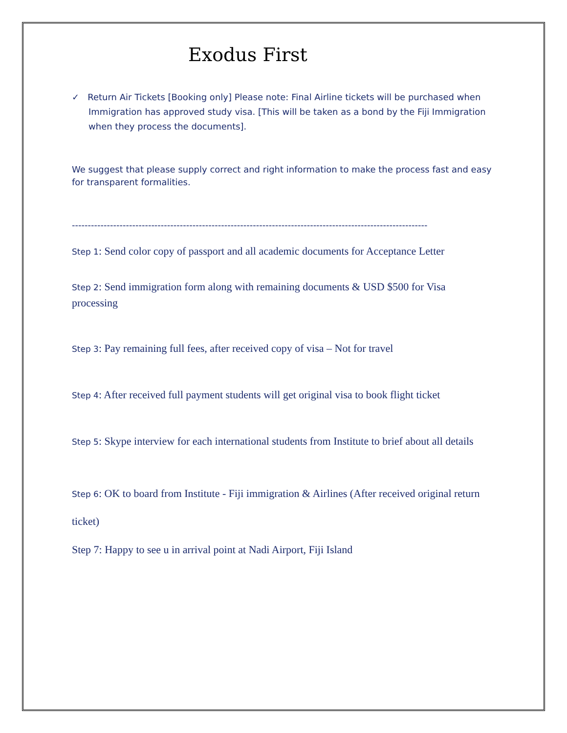Exodus First
✓ Return Air Tickets [Booking only] Please note: Final Airline tickets will be purchased when Immigration has approved study visa. [This will be taken as a bond by the Fiji Immigration when they process the documents].
We suggest that please supply correct and right information to make the process fast and easy for transparent formalities.
----------------------------------------------------------------------------------------------------------------
Step 1: Send color copy of passport and all academic documents for Acceptance Letter
Step 2: Send immigration form along with remaining documents & USD $500 for Visa processing
Step 3: Pay remaining full fees, after received copy of visa – Not for travel
Step 4: After received full payment students will get original visa to book flight ticket
Step 5: Skype interview for each international students from Institute to brief about all details
Step 6: OK to board from Institute - Fiji immigration & Airlines (After received original return ticket)
Step 7: Happy to see u in arrival point at Nadi Airport, Fiji Island